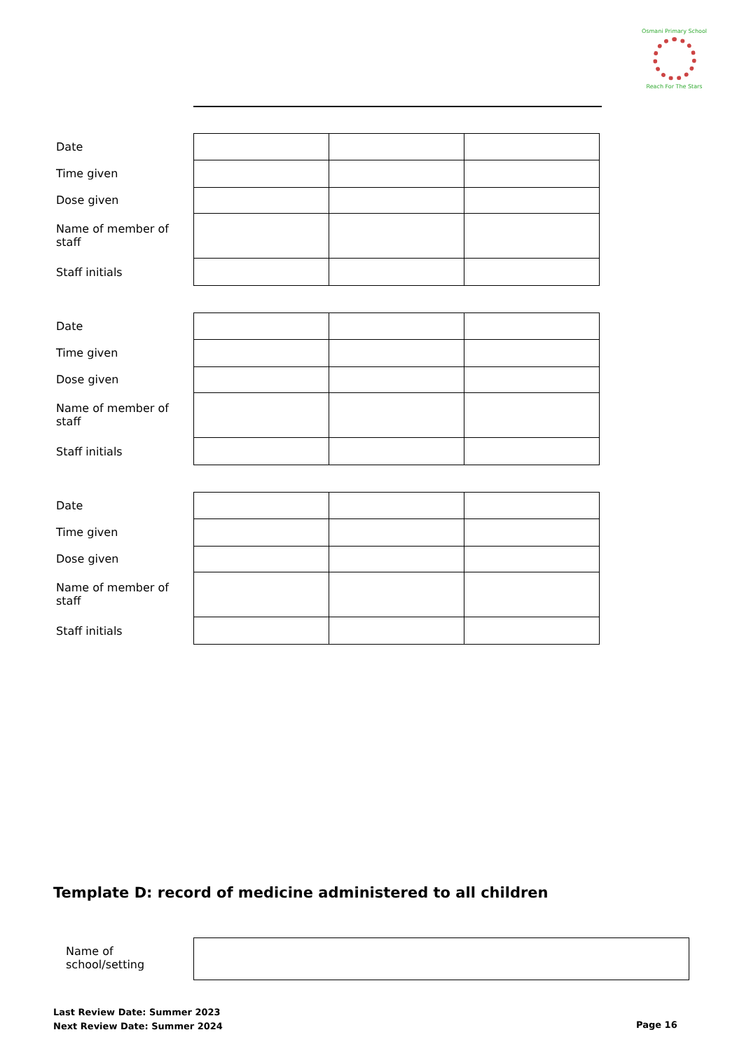Osmani Primary School
Reach For The Stars
Date
Time given
Dose given
Name of member of staff
Staff initials
Date
Time given
Dose given
Name of member of staff
Staff initials
Date
Time given
Dose given
Name of member of staff
Staff initials
Template D: record of medicine administered to all children
Name of school/setting
Last Review Date: Summer 2023
Next Review Date: Summer 2024
Page 16